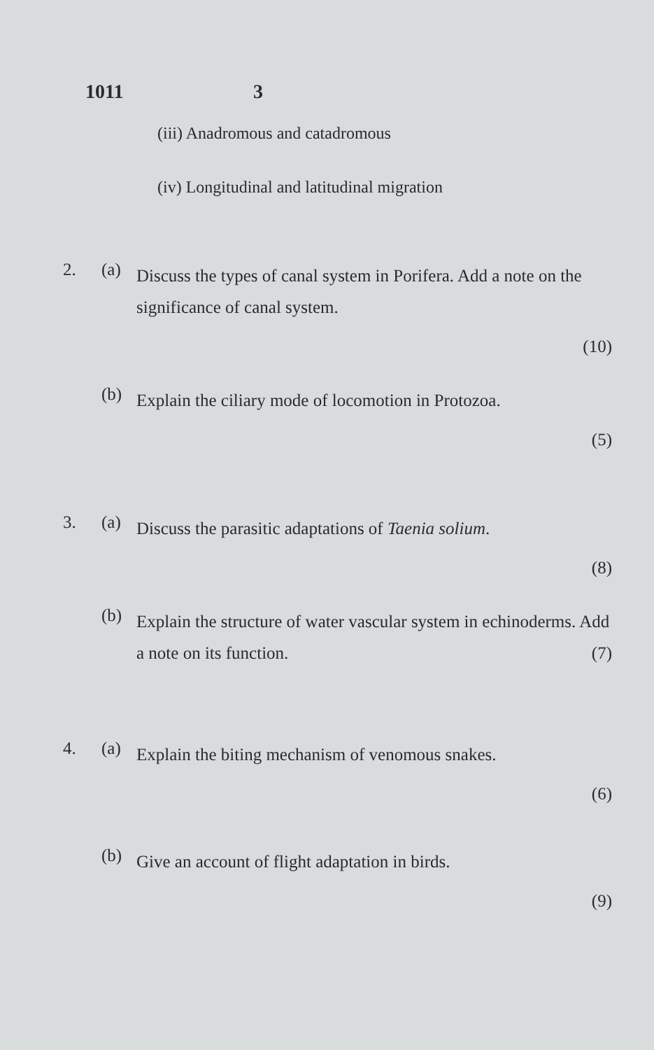1011 3
(iii) Anadromous and catadromous
(iv) Longitudinal and latitudinal migration
2. (a)
Discuss the types of canal system in Porifera. Add a note on the significance of canal system.
(10)
(b)
Explain the ciliary mode of locomotion in Protozoa.
(5)
3. (a)
Discuss the parasitic adaptations of Taenia solium.
(8)
(b)
Explain the structure of water vascular system in echinoderms. Add a note on its function. (7)
4. (a)
Explain the biting mechanism of venomous snakes.
(6)
(b)
Give an account of flight adaptation in birds.
(9)